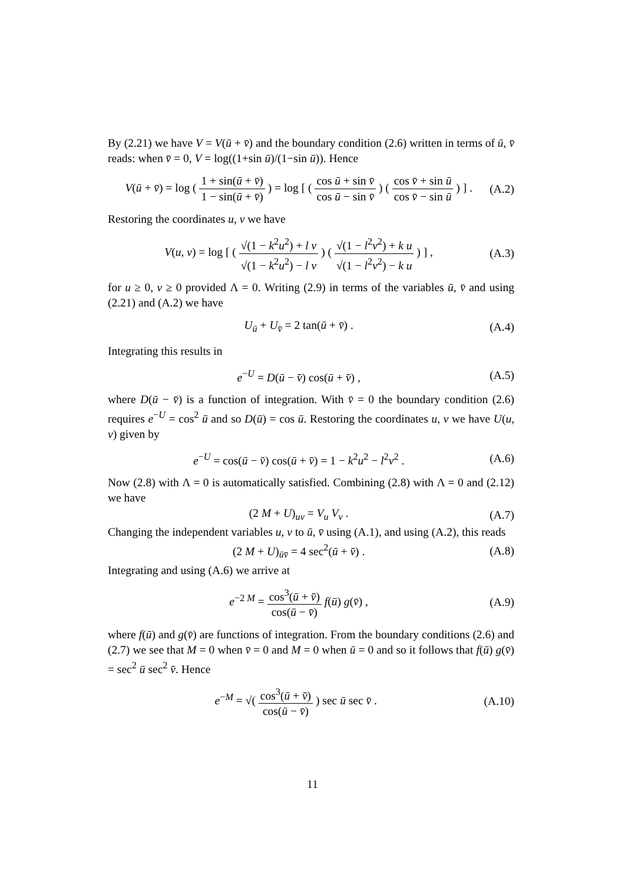By (2.21) we have V = V(ū + v̄) and the boundary condition (2.6) written in terms of ū, v̄ reads: when v̄ = 0, V = log((1+sin ū)/(1−sin ū)). Hence
V(ū + v̄) = log ( 1 + sin(ū + v̄) 1 − sin(ū + v̄) ) = log [ ( cos ū + sin v̄ cos ū − sin v̄ ) ( cos v̄ + sin ū cos v̄ − sin ū ) ] . (A.2)
Restoring the coordinates u, v we have
V(u, v) = log [ ( √(1 − k<sup>2</sup>u<sup>2</sup>) + l v √(1 − k<sup>2</sup>u<sup>2</sup>) − l v ) ( √(1 − l<sup>2</sup>v<sup>2</sup>) + k u √(1 − l<sup>2</sup>v<sup>2</sup>) − k u ) ] , (A.3)
for u ≥ 0, v ≥ 0 provided Λ = 0. Writing (2.9) in terms of the variables ū, v̄ and using (2.21) and (A.2) we have
U<sub>ū</sub> + U<sub>v̄</sub> = 2 tan(ū + v̄) . (A.4)
Integrating this results in
e<sup>−U</sup> = D(ū − v̄) cos(ū + v̄) , (A.5)
where D(ū − v̄) is a function of integration. With v̄ = 0 the boundary condition (2.6) requires e<sup>−U</sup> = cos<sup>2</sup> ū and so D(ū) = cos ū. Restoring the coordinates u, v we have U(u, v) given by
e<sup>−U</sup> = cos(ū − v̄) cos(ū + v̄) = 1 − k<sup>2</sup>u<sup>2</sup> − l<sup>2</sup>v<sup>2</sup> . (A.6)
Now (2.8) with Λ = 0 is automatically satisfied. Combining (2.8) with Λ = 0 and (2.12) we have
(2 M + U)<sub>uv</sub> = V<sub>u</sub> V<sub>v</sub> . (A.7)
Changing the independent variables u, v to ū, v̄ using (A.1), and using (A.2), this reads
(2 M + U)<sub>ūv̄</sub> = 4 sec<sup>2</sup>(ū + v̄) . (A.8)
Integrating and using (A.6) we arrive at
e<sup>−2 M</sup> = cos<sup>3</sup>(ū + v̄) cos(ū − v̄) f(ū) g(v̄) , (A.9)
where f(ū) and g(v̄) are functions of integration. From the boundary conditions (2.6) and (2.7) we see that M = 0 when v̄ = 0 and M = 0 when ū = 0 and so it follows that f(ū) g(v̄) = sec<sup>2</sup> ū sec<sup>2</sup> v̄. Hence
e<sup>−M</sup> = √( cos<sup>3</sup>(ū + v̄) cos(ū − v̄) ) sec ū sec v̄ . (A.10)
11